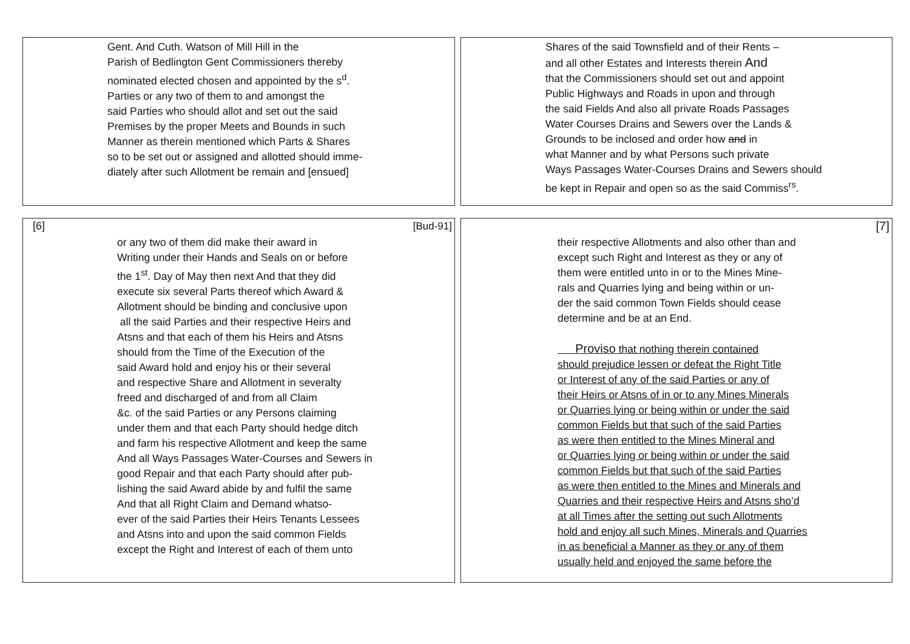Gent. And Cuth. Watson of Mill Hill in the
Parish of Bedlington Gent Commissioners thereby
nominated elected chosen and appointed by the s<sup>d</sup>.
Parties or any two of them to and amongst the
said Parties who should allot and set out the said
Premises by the proper Meets and Bounds in such
Manner as therein mentioned which Parts & Shares
so to be set out or assigned and allotted should imme-
diately after such Allotment be remain and [ensued]
Shares of the said Townsfield and of their Rents –
and all other Estates and Interests therein And
that the Commissioners should set out and appoint
Public Highways and Roads in upon and through
the said Fields And also all private Roads Passages
Water Courses Drains and Sewers over the Lands &
Grounds to be inclosed and order how and in
what Manner and by what Persons such private
Ways Passages Water-Courses Drains and Sewers should
be kept in Repair and open so as the said Commiss<sup>rs</sup>.
[6] [Bud-91]
or any two of them did make their award in
Writing under their Hands and Seals on or before
the 1<sup>st</sup>. Day of May then next And that they did
execute six several Parts thereof which Award &
Allotment should be binding and conclusive upon
all the said Parties and their respective Heirs and
Atsns and that each of them his Heirs and Atsns
should from the Time of the Execution of the
said Award hold and enjoy his or their several
and respective Share and Allotment in severalty
freed and discharged of and from all Claim
&c. of the said Parties or any Persons claiming
under them and that each Party should hedge ditch
and farm his respective Allotment and keep the same
And all Ways Passages Water-Courses and Sewers in
good Repair and that each Party should after pub-
lishing the said Award abide by and fulfil the same
And that all Right Claim and Demand whatso-
ever of the said Parties their Heirs Tenants Lessees
and Atsns into and upon the said common Fields
except the Right and Interest of each of them unto
[7]
their respective Allotments and also other than and
except such Right and Interest as they or any of
them were entitled unto in or to the Mines Mine-
rals and Quarries lying and being within or un-
der the said common Town Fields should cease
determine and be at an End.
Proviso that nothing therein contained
should prejudice lessen or defeat the Right Title
or Interest of any of the said Parties or any of
their Heirs or Atsns of in or to any Mines Minerals
or Quarries lying or being within or under the said
common Fields but that such of the said Parties
as were then entitled to the Mines Mineral and
or Quarries lying or being within or under the said
common Fields but that such of the said Parties
as were then entitled to the Mines and Minerals and
Quarries and their respective Heirs and Atsns sho’d
at all Times after the setting out such Allotments
hold and enjoy all such Mines, Minerals and Quarries
in as beneficial a Manner as they or any of them
usually held and enjoyed the same before the